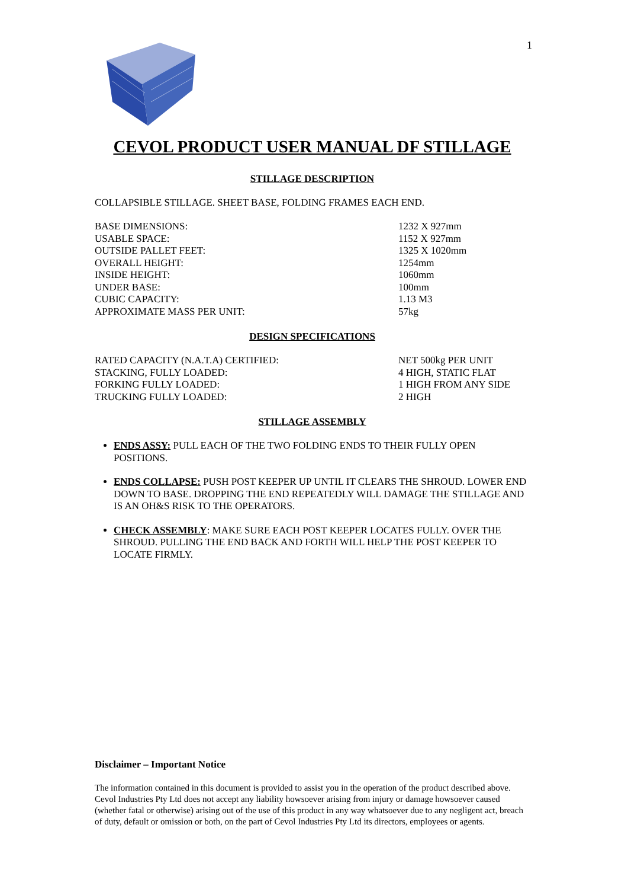1
CEVOL PRODUCT USER MANUAL DF STILLAGE
STILLAGE DESCRIPTION
COLLAPSIBLE STILLAGE. SHEET BASE, FOLDING FRAMES EACH END.
| BASE DIMENSIONS: | 1232 X 927mm |
| USABLE SPACE: | 1152 X 927mm |
| OUTSIDE PALLET FEET: | 1325 X 1020mm |
| OVERALL HEIGHT: | 1254mm |
| INSIDE HEIGHT: | 1060mm |
| UNDER BASE: | 100mm |
| CUBIC CAPACITY: | 1.13 M3 |
| APPROXIMATE MASS PER UNIT: | 57kg |
DESIGN SPECIFICATIONS
| RATED CAPACITY (N.A.T.A) CERTIFIED: | NET 500kg PER UNIT |
| STACKING, FULLY LOADED: | 4 HIGH, STATIC FLAT |
| FORKING FULLY LOADED: | 1 HIGH FROM ANY SIDE |
| TRUCKING FULLY LOADED: | 2 HIGH |
STILLAGE ASSEMBLY
ENDS ASSY: PULL EACH OF THE TWO FOLDING ENDS TO THEIR FULLY OPEN POSITIONS.
ENDS COLLAPSE: PUSH POST KEEPER UP UNTIL IT CLEARS THE SHROUD. LOWER END DOWN TO BASE. DROPPING THE END REPEATEDLY WILL DAMAGE THE STILLAGE AND IS AN OH&S RISK TO THE OPERATORS.
CHECK ASSEMBLY: MAKE SURE EACH POST KEEPER LOCATES FULLY. OVER THE SHROUD. PULLING THE END BACK AND FORTH WILL HELP THE POST KEEPER TO LOCATE FIRMLY.
Disclaimer – Important Notice
The information contained in this document is provided to assist you in the operation of the product described above. Cevol Industries Pty Ltd does not accept any liability howsoever arising from injury or damage howsoever caused (whether fatal or otherwise) arising out of the use of this product in any way whatsoever due to any negligent act, breach of duty, default or omission or both, on the part of Cevol Industries Pty Ltd its directors, employees or agents.